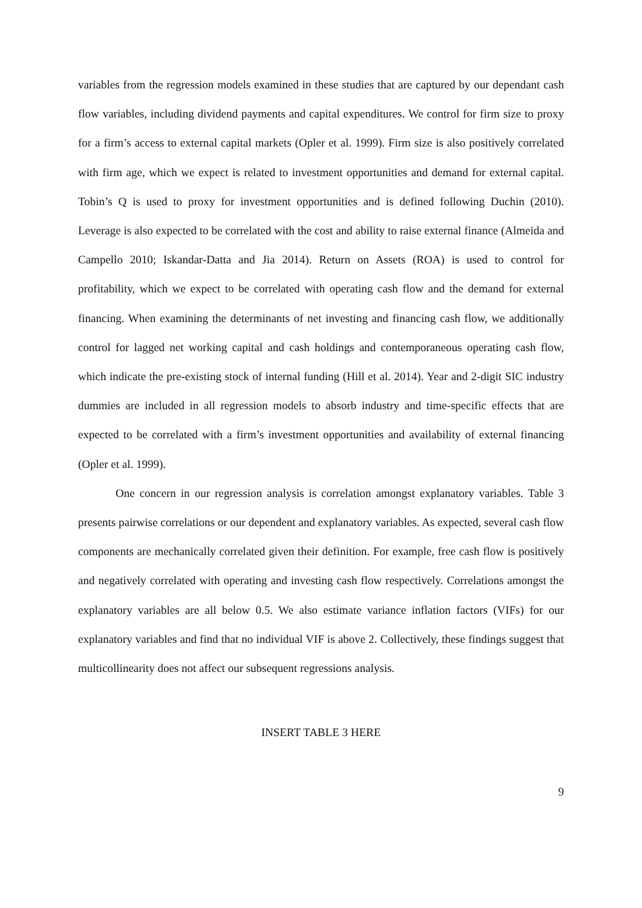variables from the regression models examined in these studies that are captured by our dependant cash flow variables, including dividend payments and capital expenditures. We control for firm size to proxy for a firm’s access to external capital markets (Opler et al. 1999). Firm size is also positively correlated with firm age, which we expect is related to investment opportunities and demand for external capital. Tobin’s Q is used to proxy for investment opportunities and is defined following Duchin (2010). Leverage is also expected to be correlated with the cost and ability to raise external finance (Almeida and Campello 2010; Iskandar-Datta and Jia 2014). Return on Assets (ROA) is used to control for profitability, which we expect to be correlated with operating cash flow and the demand for external financing. When examining the determinants of net investing and financing cash flow, we additionally control for lagged net working capital and cash holdings and contemporaneous operating cash flow, which indicate the pre-existing stock of internal funding (Hill et al. 2014). Year and 2-digit SIC industry dummies are included in all regression models to absorb industry and time-specific effects that are expected to be correlated with a firm’s investment opportunities and availability of external financing (Opler et al. 1999).
One concern in our regression analysis is correlation amongst explanatory variables. Table 3 presents pairwise correlations or our dependent and explanatory variables. As expected, several cash flow components are mechanically correlated given their definition. For example, free cash flow is positively and negatively correlated with operating and investing cash flow respectively. Correlations amongst the explanatory variables are all below 0.5. We also estimate variance inflation factors (VIFs) for our explanatory variables and find that no individual VIF is above 2. Collectively, these findings suggest that multicollinearity does not affect our subsequent regressions analysis.
INSERT TABLE 3 HERE
9